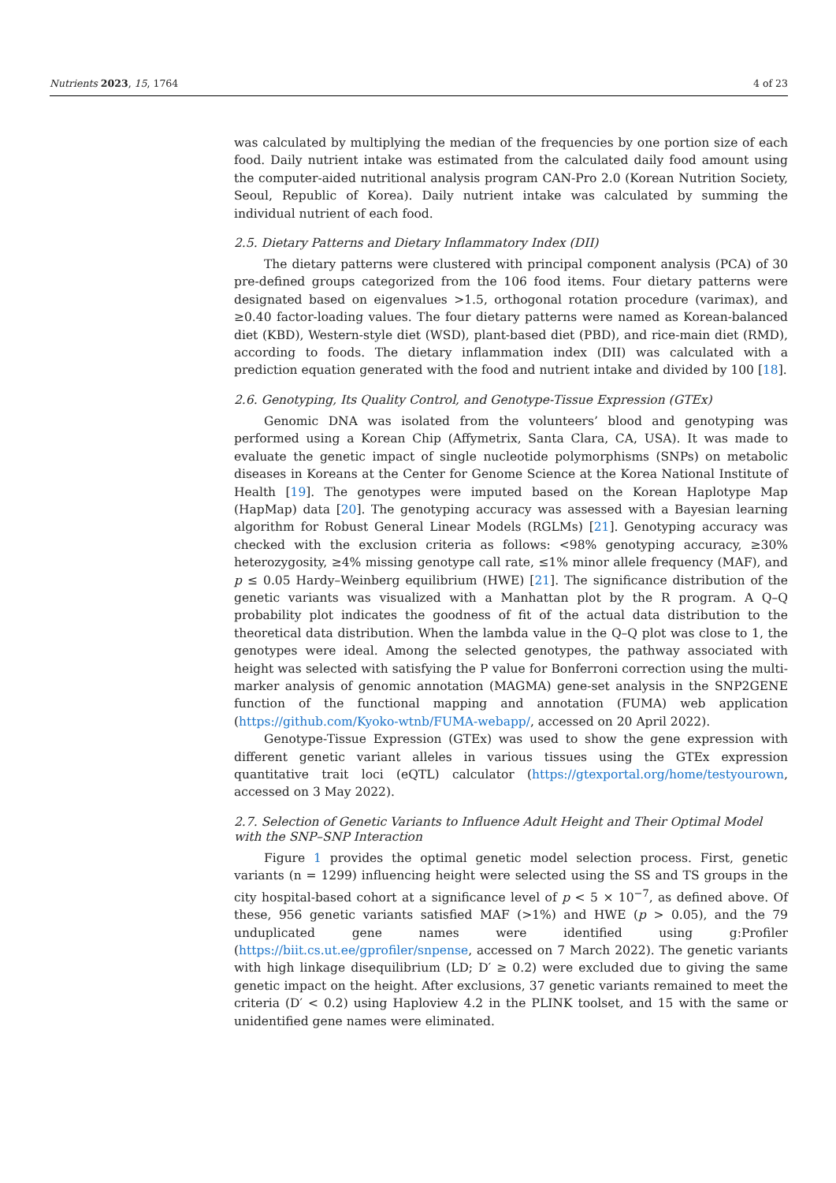Nutrients 2023, 15, 1764 4 of 23
was calculated by multiplying the median of the frequencies by one portion size of each food. Daily nutrient intake was estimated from the calculated daily food amount using the computer-aided nutritional analysis program CAN-Pro 2.0 (Korean Nutrition Society, Seoul, Republic of Korea). Daily nutrient intake was calculated by summing the individual nutrient of each food.
2.5. Dietary Patterns and Dietary Inflammatory Index (DII)
The dietary patterns were clustered with principal component analysis (PCA) of 30 pre-defined groups categorized from the 106 food items. Four dietary patterns were designated based on eigenvalues >1.5, orthogonal rotation procedure (varimax), and ≥0.40 factor-loading values. The four dietary patterns were named as Korean-balanced diet (KBD), Western-style diet (WSD), plant-based diet (PBD), and rice-main diet (RMD), according to foods. The dietary inflammation index (DII) was calculated with a prediction equation generated with the food and nutrient intake and divided by 100 [18].
2.6. Genotyping, Its Quality Control, and Genotype-Tissue Expression (GTEx)
Genomic DNA was isolated from the volunteers’ blood and genotyping was performed using a Korean Chip (Affymetrix, Santa Clara, CA, USA). It was made to evaluate the genetic impact of single nucleotide polymorphisms (SNPs) on metabolic diseases in Koreans at the Center for Genome Science at the Korea National Institute of Health [19]. The genotypes were imputed based on the Korean Haplotype Map (HapMap) data [20]. The genotyping accuracy was assessed with a Bayesian learning algorithm for Robust General Linear Models (RGLMs) [21]. Genotyping accuracy was checked with the exclusion criteria as follows: <98% genotyping accuracy, ≥30% heterozygosity, ≥4% missing genotype call rate, ≤1% minor allele frequency (MAF), and p ≤ 0.05 Hardy–Weinberg equilibrium (HWE) [21]. The significance distribution of the genetic variants was visualized with a Manhattan plot by the R program. A Q–Q probability plot indicates the goodness of fit of the actual data distribution to the theoretical data distribution. When the lambda value in the Q–Q plot was close to 1, the genotypes were ideal. Among the selected genotypes, the pathway associated with height was selected with satisfying the P value for Bonferroni correction using the multi-marker analysis of genomic annotation (MAGMA) gene-set analysis in the SNP2GENE function of the functional mapping and annotation (FUMA) web application (https://github.com/Kyoko-wtnb/FUMA-webapp/, accessed on 20 April 2022).
Genotype-Tissue Expression (GTEx) was used to show the gene expression with different genetic variant alleles in various tissues using the GTEx expression quantitative trait loci (eQTL) calculator (https://gtexportal.org/home/testyourown, accessed on 3 May 2022).
2.7. Selection of Genetic Variants to Influence Adult Height and Their Optimal Model with the SNP–SNP Interaction
Figure 1 provides the optimal genetic model selection process. First, genetic variants (n = 1299) influencing height were selected using the SS and TS groups in the city hospital-based cohort at a significance level of p < 5 × 10<sup>−7</sup>, as defined above. Of these, 956 genetic variants satisfied MAF (>1%) and HWE (p > 0.05), and the 79 unduplicated gene names were identified using g:Profiler (https://biit.cs.ut.ee/gprofiler/snpense, accessed on 7 March 2022). The genetic variants with high linkage disequilibrium (LD; D′ ≥ 0.2) were excluded due to giving the same genetic impact on the height. After exclusions, 37 genetic variants remained to meet the criteria (D′ < 0.2) using Haploview 4.2 in the PLINK toolset, and 15 with the same or unidentified gene names were eliminated.